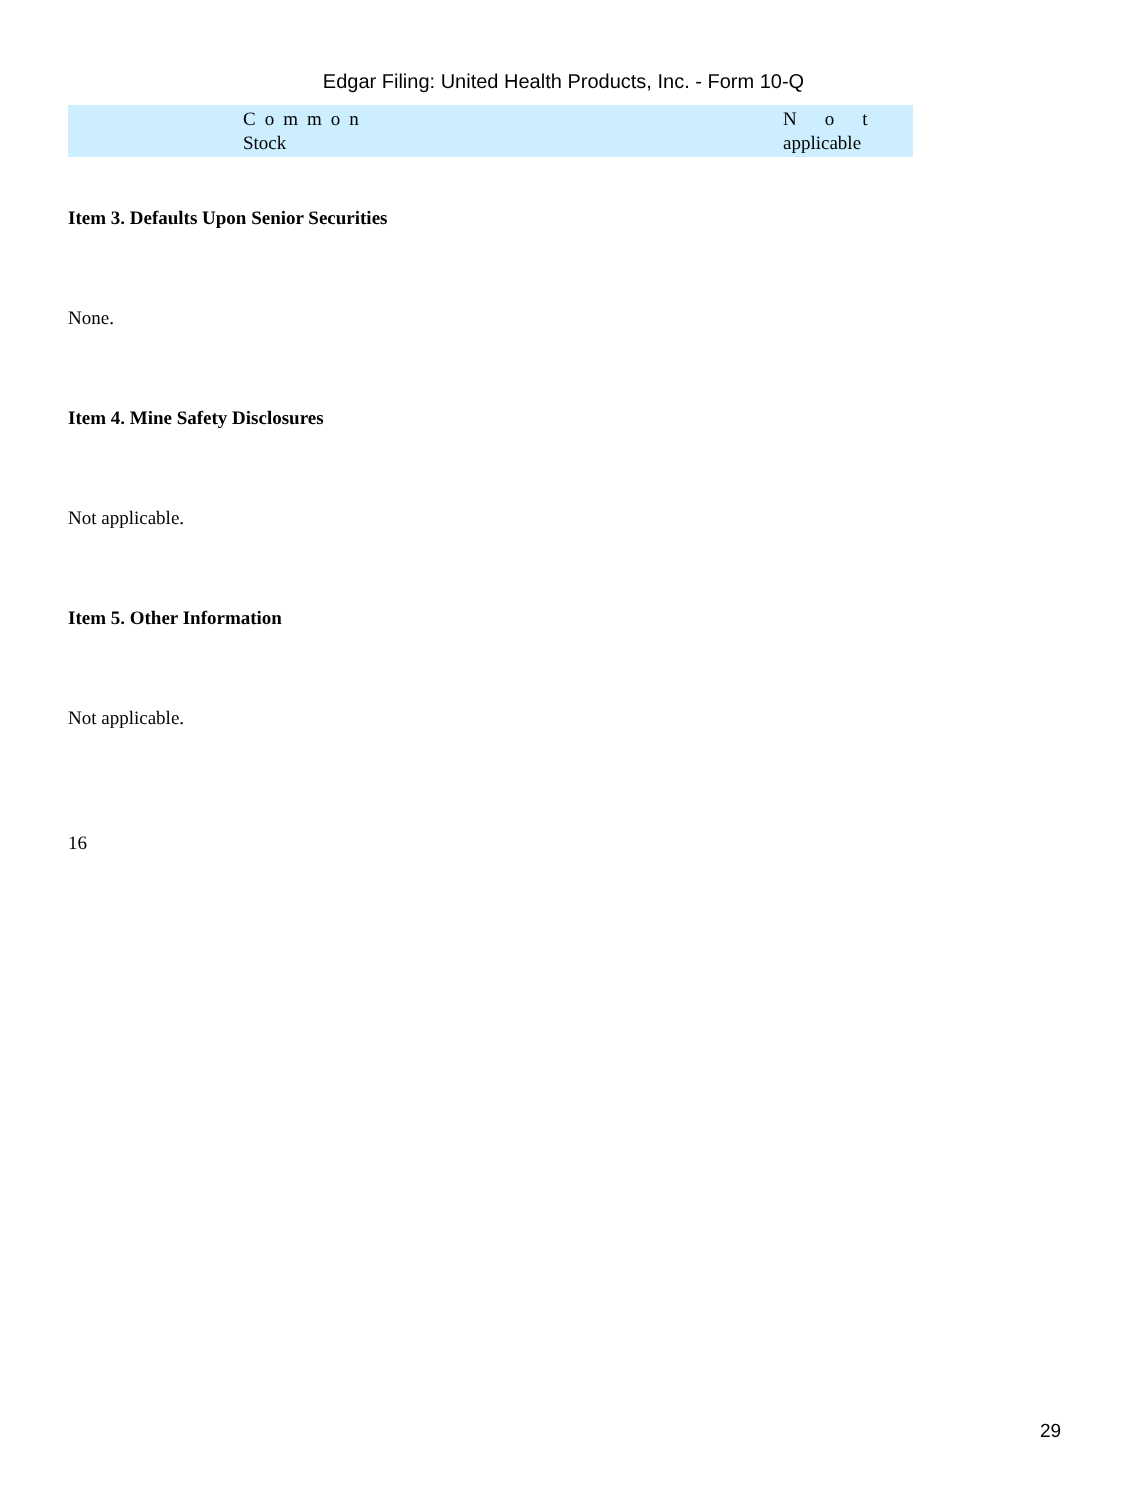Edgar Filing: United Health Products, Inc. - Form 10-Q
| | Common Stock | Not applicable |
Item 3. Defaults Upon Senior Securities
None.
Item 4. Mine Safety Disclosures
Not applicable.
Item 5. Other Information
Not applicable.
16
29